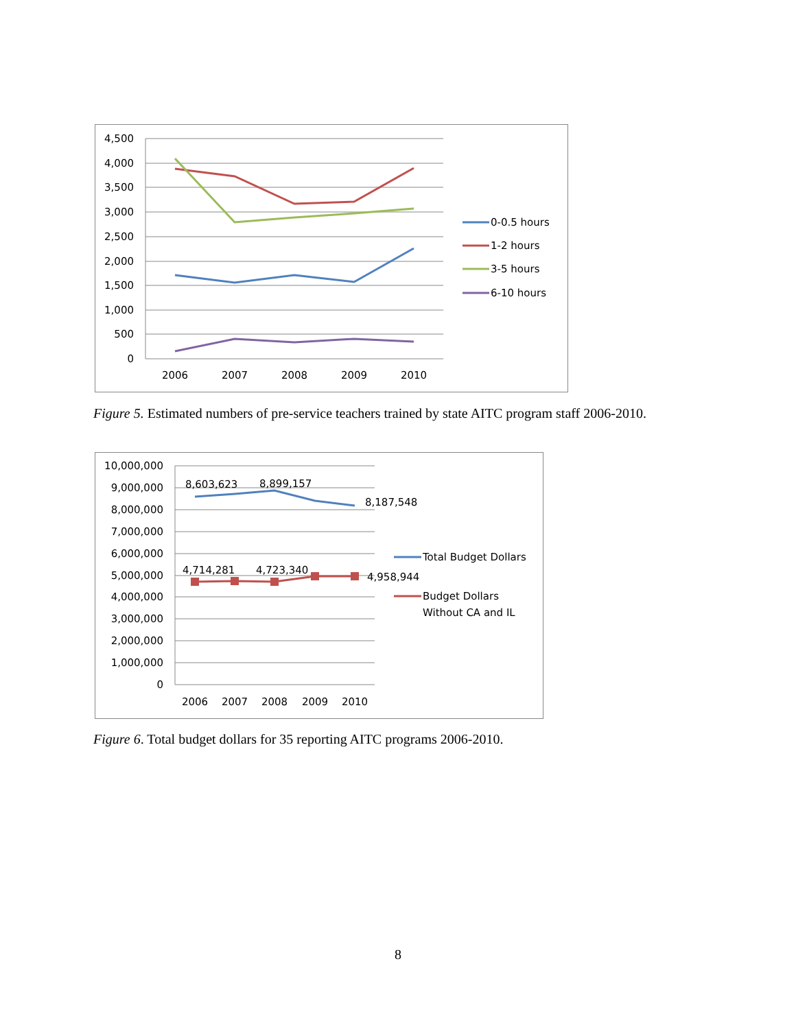4,500
4,000
3,500
3,000
2,500
2,000
1,500
1,000
500
0
2006
2007
2008
2009
2010
0-0.5 hours
1-2 hours
3-5 hours
6-10 hours
Figure 5. Estimated numbers of pre-service teachers trained by state AITC program staff 2006-2010.
10,000,000
9,000,000
8,000,000
7,000,000
6,000,000
5,000,000
4,000,000
3,000,000
2,000,000
1,000,000
0
2006
2007
2008
2009
2010
8,603,623
8,899,157
8,187,548
4,714,281
4,723,340
4,958,944
Total Budget Dollars
Budget Dollars
Without CA and IL
Figure 6. Total budget dollars for 35 reporting AITC programs 2006-2010.
8